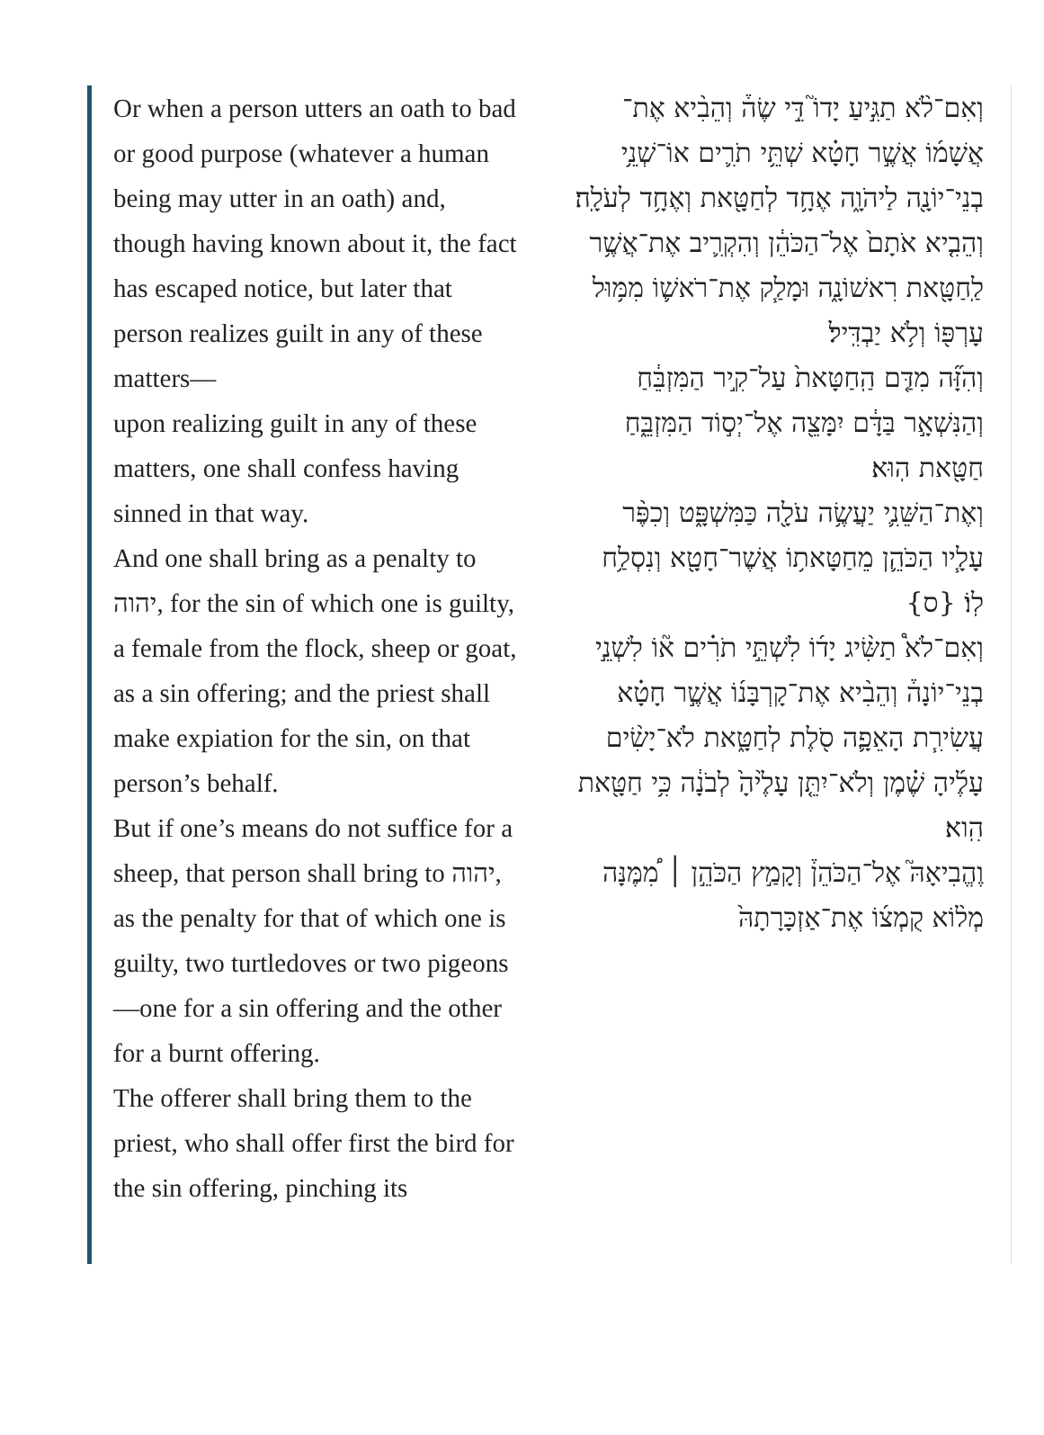Or when a person utters an oath to bad or good purpose (whatever a human being may utter in an oath) and, though having known about it, the fact has escaped notice, but later that person realizes guilt in any of these matters—
upon realizing guilt in any of these matters, one shall confess having sinned in that way.
And one shall bring as a penalty to יהוה, for the sin of which one is guilty, a female from the flock, sheep or goat, as a sin offering; and the priest shall make expiation for the sin, on that person’s behalf.
But if one’s means do not suffice for a sheep, that person shall bring to יהוה, as the penalty for that of which one is guilty, two turtledoves or two pigeons—one for a sin offering and the other for a burnt offering.
The offerer shall bring them to the priest, who shall offer first the bird for the sin offering, pinching its
וְאִם־לֹ֨א תַגִּ֣יעַ יָדוֹ֮ דֵּ֣י שֶׂה֒ וְהֵבִ֨יא אֶת־אֲשָׁמ֜וֹ אֲשֶׁ֣ר חָטָ֗א שְׁתֵּ֥י תֹרִ֛ים אוֹ־שְׁנֵ֥י בְנֵי־יוֹנָ֖ה לַיהֹוָ֑ה אֶחָ֥ד לְחַטָּ֖את וְאֶחָ֥ד לְעֹלָֽה׃
וְהֵבִ֤יא אֹתָם֙ אֶל־הַכֹּהֵ֔ן וְהִקְרִ֛יב אֶת־אֲשֶׁ֥ר לַֽחַטָּ֖את רִאשׁוֹנָ֑ה וּמָלַ֧ק אֶת־רֹאשׁ֛וֹ מִמּ֥וּל עָרְפּ֖וֹ וְלֹ֥א יַבְדִּֽיל׃
וְהִזָּ֞ה מִדַּ֤ם הַֽחַטָּאת֙ עַל־קִ֣יר הַמִּזְבֵּ֔חַ וְהַנִּשְׁאָ֣ר בַּדָּ֔ם יִמָּצֵ֖ה אֶל־יְס֣וֹד הַמִּזְבֵּ֑חַ חַטָּ֖את הֽוּא׃
וְאֶת־הַשֵּׁנִ֛י יַעֲשֶׂ֥ה עֹלָ֖ה כַּמִּשְׁפָּ֑ט וְכִפֶּ֨ר עָלָ֧יו הַכֹּהֵ֛ן מֵחַטָּאת֥וֹ אֲשֶׁר־חָטָ֖א וְנִסְלַ֥ח לֽוֹ׃ {ס}
וְאִם־לֹא֩ תַשִּׂ֨יג יָד֜וֹ לִשְׁתֵּ֣י תֹרִ֗ים א֘וֹ לִשְׁנֵ֣י בְנֵי־יוֹנָה֒ וְהֵבִ֨יא אֶת־קָרְבָּנ֜וֹ אֲשֶׁ֣ר חָטָ֗א עֲשִׂירִ֧ת הָאֵפָ֛ה סֹ֖לֶת לְחַטָּ֑את לֹא־יָשִׂ֨ים עָלֶ֜יהָ שֶׁ֗מֶן וְלֹא־יִתֵּ֤ן עָלֶ֙יהָ֙ לְבֹנָ֔ה כִּ֥י חַטָּ֖את הִֽוא׃
וֶהֱבִיאָהּ֮ אֶל־הַכֹּהֵן֒ וְקָמַ֣ץ הַכֹּהֵ֣ן ׀ מִ֠מֶּנָּה מְל֨וֹא קֻמְצ֜וֹ אֶת־אַזְכָּרָתָהּ֙